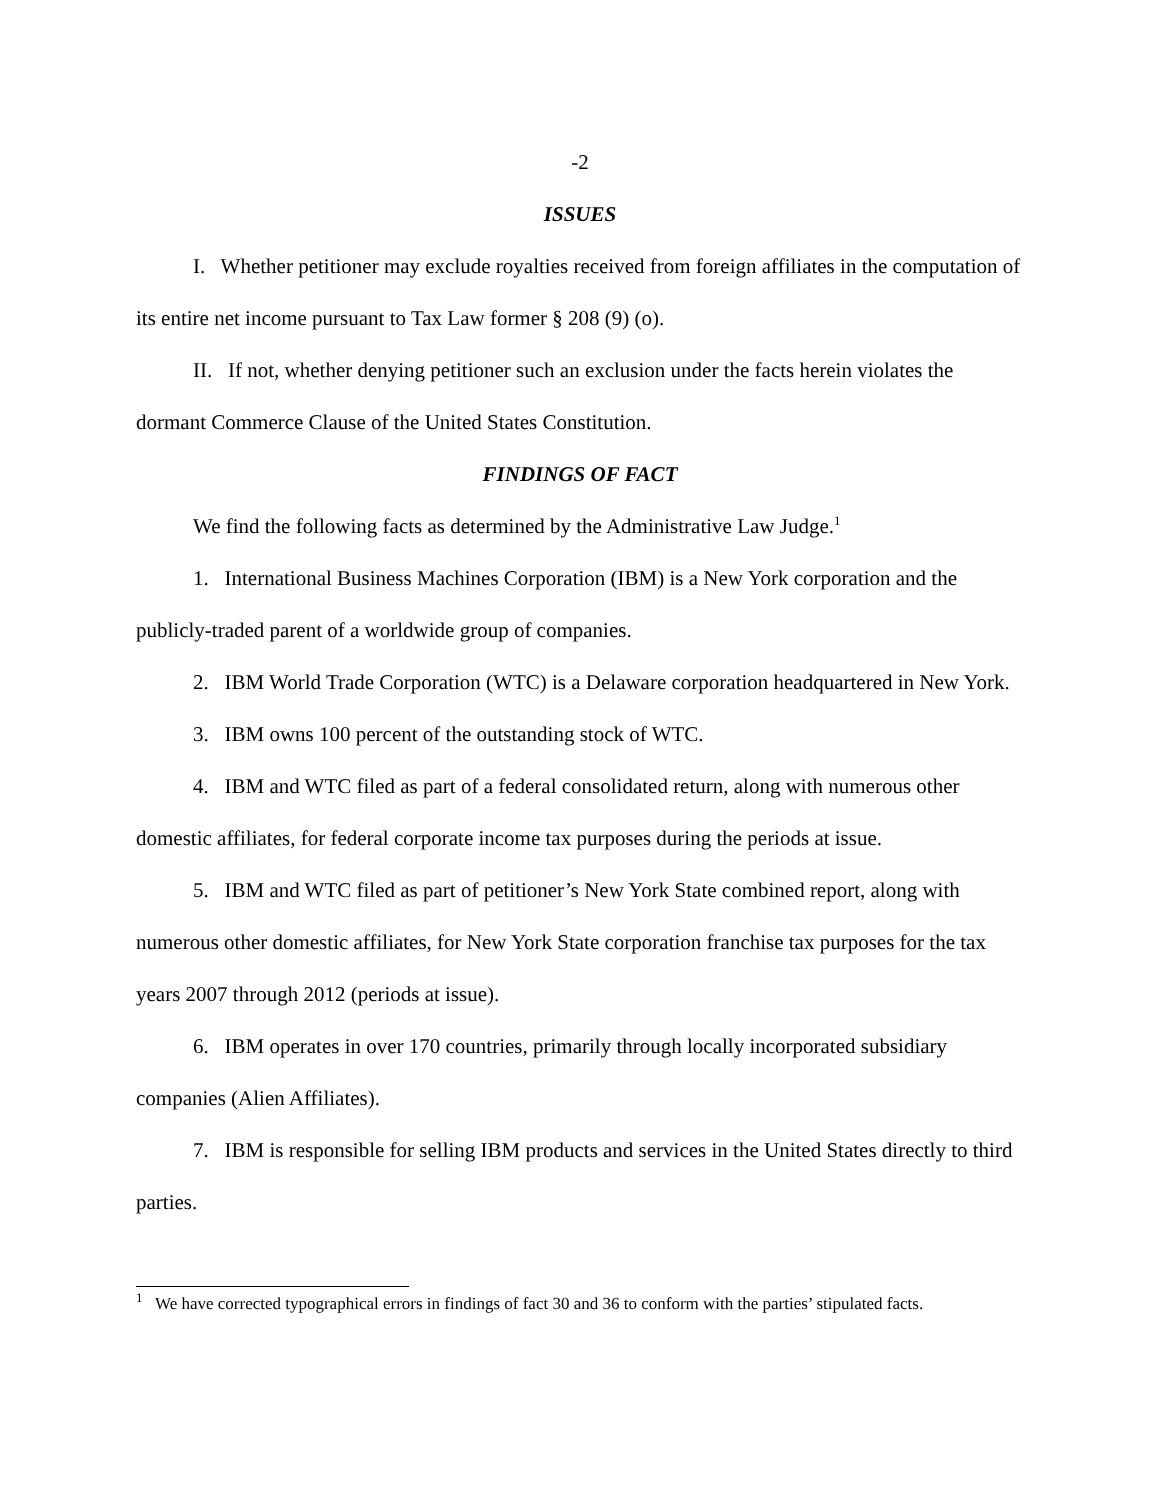-2
ISSUES
I. Whether petitioner may exclude royalties received from foreign affiliates in the computation of its entire net income pursuant to Tax Law former § 208 (9) (o).
II. If not, whether denying petitioner such an exclusion under the facts herein violates the dormant Commerce Clause of the United States Constitution.
FINDINGS OF FACT
We find the following facts as determined by the Administrative Law Judge.<sup>1</sup>
1. International Business Machines Corporation (IBM) is a New York corporation and the publicly-traded parent of a worldwide group of companies.
2. IBM World Trade Corporation (WTC) is a Delaware corporation headquartered in New York.
3. IBM owns 100 percent of the outstanding stock of WTC.
4. IBM and WTC filed as part of a federal consolidated return, along with numerous other domestic affiliates, for federal corporate income tax purposes during the periods at issue.
5. IBM and WTC filed as part of petitioner’s New York State combined report, along with numerous other domestic affiliates, for New York State corporation franchise tax purposes for the tax years 2007 through 2012 (periods at issue).
6. IBM operates in over 170 countries, primarily through locally incorporated subsidiary companies (Alien Affiliates).
7. IBM is responsible for selling IBM products and services in the United States directly to third parties.
<sup>1</sup> We have corrected typographical errors in findings of fact 30 and 36 to conform with the parties’ stipulated facts.